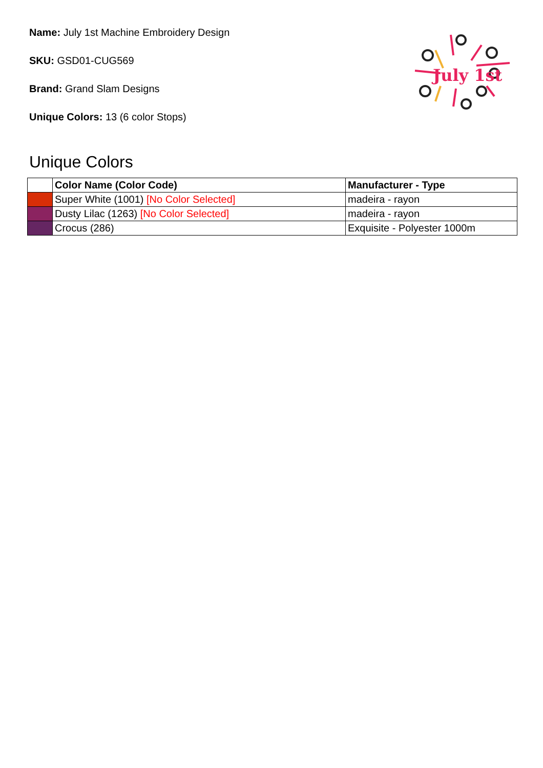July 1st
Name: July 1st Machine Embroidery Design
SKU: GSD01-CUG569
Brand: Grand Slam Designs
Unique Colors: 13 (6 color Stops)
Unique Colors
| | Color Name (Color Code) | Manufacturer - Type |
| --- | --- | --- |
| | Super White (1001) [No Color Selected] | madeira - rayon |
| | Dusty Lilac (1263) [No Color Selected] | madeira - rayon |
| | Crocus (286) | Exquisite - Polyester 1000m |